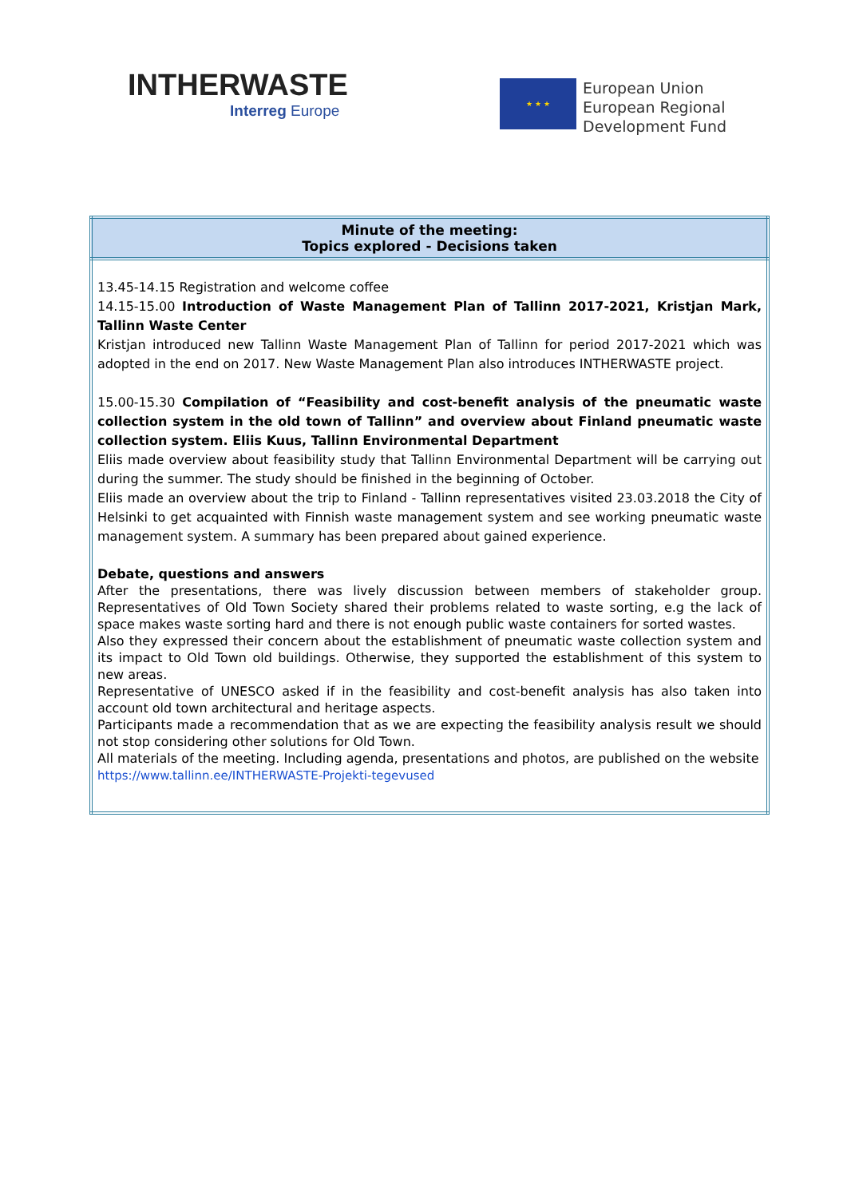INTHERWASTE
Interreg Europe
★ ★ ★
European Union
European Regional
Development Fund
| Minute of the meeting: Topics explored - Decisions taken |
| --- |
| 13.45-14.15 Registration and welcome coffee 14.15-15.00 Introduction of Waste Management Plan of Tallinn 2017-2021, Kristjan Mark, Tallinn Waste Center Kristjan introduced new Tallinn Waste Management Plan of Tallinn for period 2017-2021 which was adopted in the end on 2017. New Waste Management Plan also introduces INTHERWASTE project. 15.00-15.30 Compilation of “Feasibility and cost-benefit analysis of the pneumatic waste collection system in the old town of Tallinn” and overview about Finland pneumatic waste collection system. Eliis Kuus, Tallinn Environmental Department Eliis made overview about feasibility study that Tallinn Environmental Department will be carrying out during the summer. The study should be finished in the beginning of October. Eliis made an overview about the trip to Finland - Tallinn representatives visited 23.03.2018 the City of Helsinki to get acquainted with Finnish waste management system and see working pneumatic waste management system. A summary has been prepared about gained experience. Debate, questions and answers After the presentations, there was lively discussion between members of stakeholder group. Representatives of Old Town Society shared their problems related to waste sorting, e.g the lack of space makes waste sorting hard and there is not enough public waste containers for sorted wastes. Also they expressed their concern about the establishment of pneumatic waste collection system and its impact to Old Town old buildings. Otherwise, they supported the establishment of this system to new areas. Representative of UNESCO asked if in the feasibility and cost-benefit analysis has also taken into account old town architectural and heritage aspects. Participants made a recommendation that as we are expecting the feasibility analysis result we should not stop considering other solutions for Old Town. All materials of the meeting. Including agenda, presentations and photos, are published on the website https://www.tallinn.ee/INTHERWASTE-Projekti-tegevused |